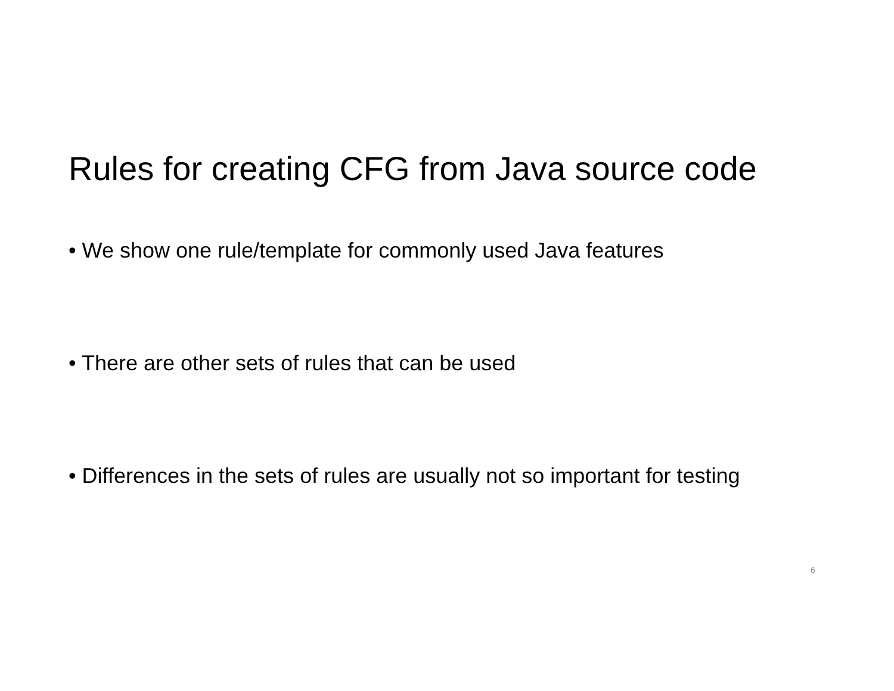Rules for creating CFG from Java source code
• We show one rule/template for commonly used Java features
• There are other sets of rules that can be used
• Differences in the sets of rules are usually not so important for testing
6